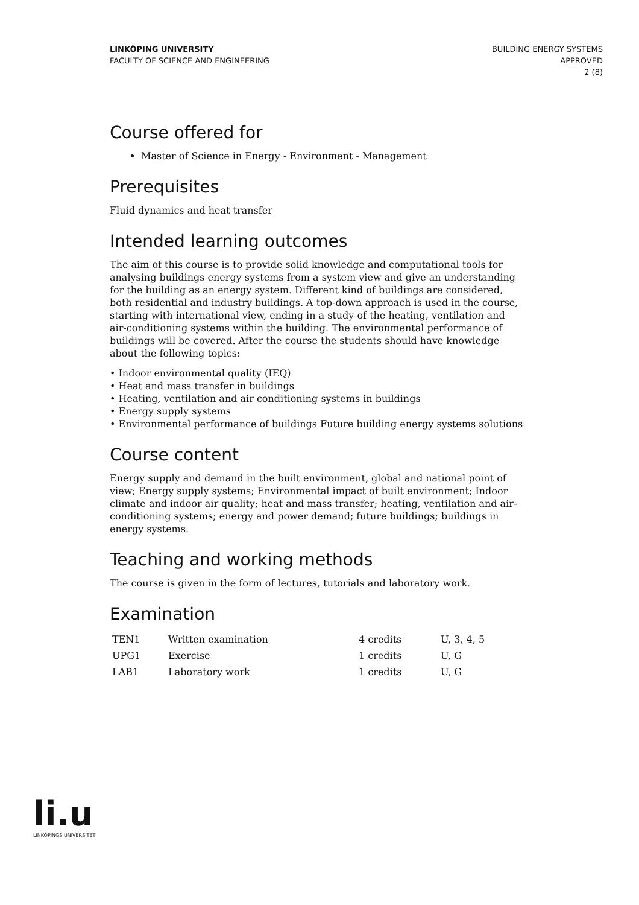LINKÖPING UNIVERSITY
FACULTY OF SCIENCE AND ENGINEERING
BUILDING ENERGY SYSTEMS
APPROVED
2 (8)
Course offered for
Master of Science in Energy - Environment - Management
Prerequisites
Fluid dynamics and heat transfer
Intended learning outcomes
The aim of this course is to provide solid knowledge and computational tools for analysing buildings energy systems from a system view and give an understanding for the building as an energy system. Different kind of buildings are considered, both residential and industry buildings. A top-down approach is used in the course, starting with international view, ending in a study of the heating, ventilation and air-conditioning systems within the building. The environmental performance of buildings will be covered. After the course the students should have knowledge about the following topics:
• Indoor environmental quality (IEQ)
• Heat and mass transfer in buildings
• Heating, ventilation and air conditioning systems in buildings
• Energy supply systems
• Environmental performance of buildings Future building energy systems solutions
Course content
Energy supply and demand in the built environment, global and national point of view; Energy supply systems; Environmental impact of built environment; Indoor climate and indoor air quality; heat and mass transfer; heating, ventilation and air-conditioning systems; energy and power demand; future buildings; buildings in energy systems.
Teaching and working methods
The course is given in the form of lectures, tutorials and laboratory work.
Examination
| TEN1 | Written examination | 4 credits | U, 3, 4, 5 |
| UPG1 | Exercise | 1 credits | U, G |
| LAB1 | Laboratory work | 1 credits | U, G |
li.u
LINKÖPINGS UNIVERSITET